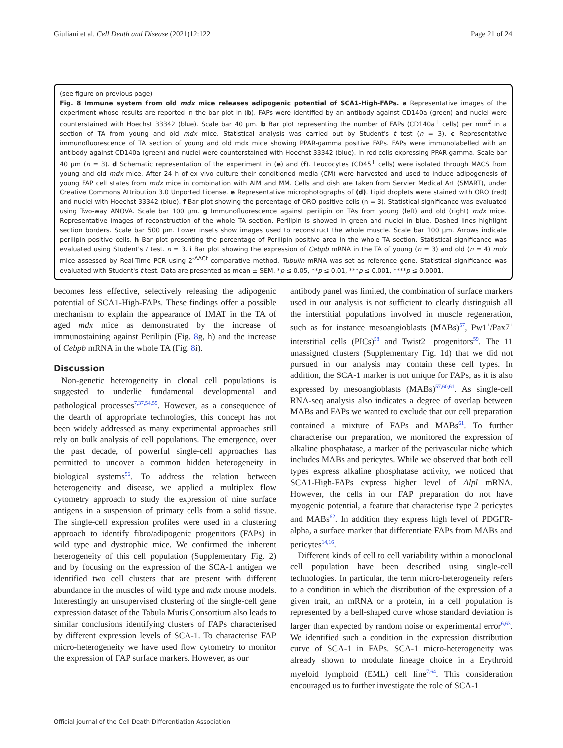Giuliani et al. Cell Death and Disease (2021)12:122 Page 21 of 24
(see figure on previous page)
Fig. 8 Immune system from old mdx mice releases adipogenic potential of SCA1-High-FAPs. a Representative images of the experiment whose results are reported in the bar plot in (b). FAPs were identified by an antibody against CD140a (green) and nuclei were counterstained with Hoechst 33342 (blue). Scale bar 40 µm. b Bar plot representing the number of FAPs (CD140a<sup>+</sup> cells) per mm<sup>2</sup> in a section of TA from young and old mdx mice. Statistical analysis was carried out by Student's t test (n = 3). c Representative immunofluorescence of TA section of young and old mdx mice showing PPAR-gamma positive FAPs. FAPs were immunolabelled with an antibody against CD140a (green) and nuclei were counterstained with Hoechst 33342 (blue). In red cells expressing PPAR-gamma. Scale bar 40 µm (n = 3). d Schematic representation of the experiment in (e) and (f). Leucocytes (CD45<sup>+</sup> cells) were isolated through MACS from young and old mdx mice. After 24 h of ex vivo culture their conditioned media (CM) were harvested and used to induce adipogenesis of young FAP cell states from mdx mice in combination with AIM and MM. Cells and dish are taken from Servier Medical Art (SMART), under Creative Commons Attribution 3.0 Unported License. e Representative microphotographs of (d). Lipid droplets were stained with ORO (red) and nuclei with Hoechst 33342 (blue). f Bar plot showing the percentage of ORO positive cells (n = 3). Statistical significance was evaluated using Two-way ANOVA. Scale bar 100 µm. g Immunofluorescence against perilipin on TAs from young (left) and old (right) mdx mice. Representative images of reconstruction of the whole TA section. Perilipin is showed in green and nuclei in blue. Dashed lines highlight section borders. Scale bar 500 µm. Lower insets show images used to reconstruct the whole muscle. Scale bar 100 µm. Arrows indicate perilipin positive cells. h Bar plot presenting the percentage of Perilipin positive area in the whole TA section. Statistical significance was evaluated using Student's t test. n = 3. i Bar plot showing the expression of Cebpb mRNA in the TA of young (n = 3) and old (n = 4) mdx mice assessed by Real-Time PCR using 2<sup>-ΔΔCt</sup> comparative method. Tubulin mRNA was set as reference gene. Statistical significance was evaluated with Student's t test. Data are presented as mean ± SEM. *p ≤ 0.05, **p ≤ 0.01, ***p ≤ 0.001, ****p ≤ 0.0001.
becomes less effective, selectively releasing the adipogenic potential of SCA1-High-FAPs. These findings offer a possible mechanism to explain the appearance of IMAT in the TA of aged mdx mice as demonstrated by the increase of immunostaining against Perilipin (Fig. 8g, h) and the increase of Cebpb mRNA in the whole TA (Fig. 8i).
Discussion
Non-genetic heterogeneity in clonal cell populations is suggested to underlie fundamental developmental and pathological processes<sup>7,37,54,55</sup>. However, as a consequence of the dearth of appropriate technologies, this concept has not been widely addressed as many experimental approaches still rely on bulk analysis of cell populations. The emergence, over the past decade, of powerful single-cell approaches has permitted to uncover a common hidden heterogeneity in biological systems<sup>56</sup>. To address the relation between heterogeneity and disease, we applied a multiplex flow cytometry approach to study the expression of nine surface antigens in a suspension of primary cells from a solid tissue. The single-cell expression profiles were used in a clustering approach to identify fibro/adipogenic progenitors (FAPs) in wild type and dystrophic mice. We confirmed the inherent heterogeneity of this cell population (Supplementary Fig. 2) and by focusing on the expression of the SCA-1 antigen we identified two cell clusters that are present with different abundance in the muscles of wild type and mdx mouse models. Interestingly an unsupervised clustering of the single-cell gene expression dataset of the Tabula Muris Consortium also leads to similar conclusions identifying clusters of FAPs characterised by different expression levels of SCA-1. To characterise FAP micro-heterogeneity we have used flow cytometry to monitor the expression of FAP surface markers. However, as our
antibody panel was limited, the combination of surface markers used in our analysis is not sufficient to clearly distinguish all the interstitial populations involved in muscle regeneration, such as for instance mesoangioblasts (MABs)<sup>57</sup>, Pw1<sup>+</sup>/Pax7<sup>+</sup> interstitial cells (PICs)<sup>58</sup> and Twist2<sup>+</sup> progenitors<sup>59</sup>. The 11 unassigned clusters (Supplementary Fig. 1d) that we did not pursued in our analysis may contain these cell types. In addition, the SCA-1 marker is not unique for FAPs, as it is also expressed by mesoangioblasts (MABs)<sup>57,60,61</sup>. As single-cell RNA-seq analysis also indicates a degree of overlap between MABs and FAPs we wanted to exclude that our cell preparation contained a mixture of FAPs and MABs<sup>61</sup>. To further characterise our preparation, we monitored the expression of alkaline phosphatase, a marker of the perivascular niche which includes MABs and pericytes. While we observed that both cell types express alkaline phosphatase activity, we noticed that SCA1-High-FAPs express higher level of Alpl mRNA. However, the cells in our FAP preparation do not have myogenic potential, a feature that characterise type 2 pericytes and MABs<sup>62</sup>. In addition they express high level of PDGFR-alpha, a surface marker that differentiate FAPs from MABs and pericytes<sup>14,16</sup>.
Different kinds of cell to cell variability within a monoclonal cell population have been described using single-cell technologies. In particular, the term micro-heterogeneity refers to a condition in which the distribution of the expression of a given trait, an mRNA or a protein, in a cell population is represented by a bell-shaped curve whose standard deviation is larger than expected by random noise or experimental error<sup>6,63</sup>. We identified such a condition in the expression distribution curve of SCA-1 in FAPs. SCA-1 micro-heterogeneity was already shown to modulate lineage choice in a Erythroid myeloid lymphoid (EML) cell line<sup>7,64</sup>. This consideration encouraged us to further investigate the role of SCA-1
Official journal of the Cell Death Differentiation Association